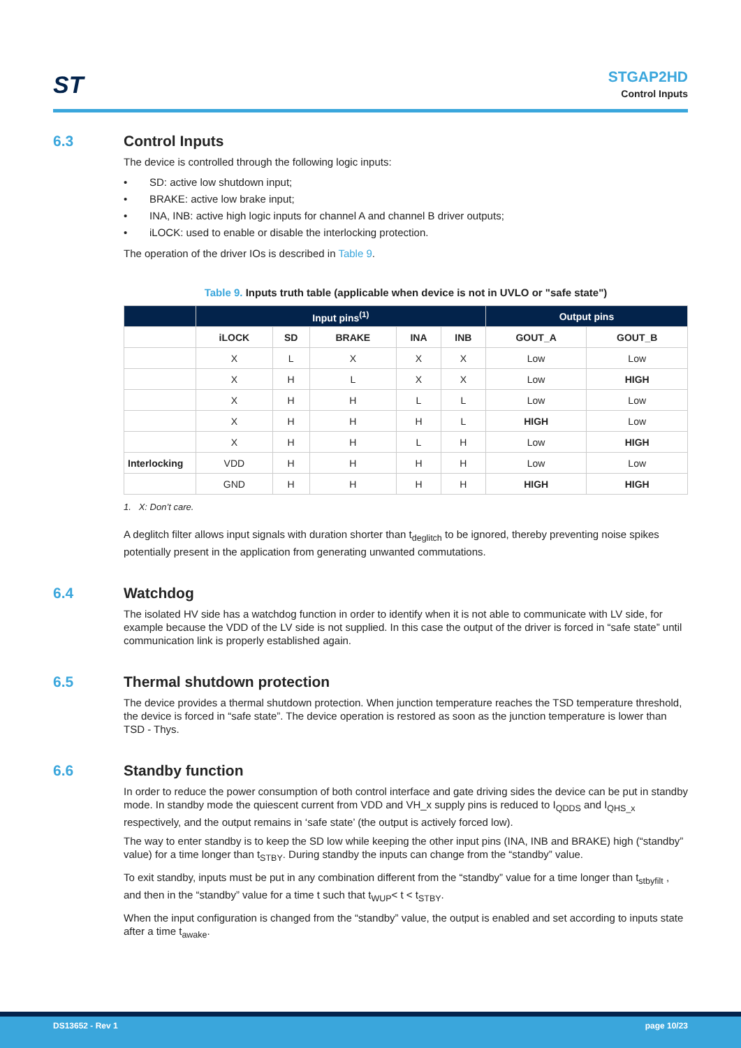ST
STGAP2HD
Control Inputs
6.3 Control Inputs
The device is controlled through the following logic inputs:
• SD: active low shutdown input;
• BRAKE: active low brake input;
• INA, INB: active high logic inputs for channel A and channel B driver outputs;
• iLOCK: used to enable or disable the interlocking protection.
The operation of the driver IOs is described in Table 9.
Table 9. Inputs truth table (applicable when device is not in UVLO or "safe state")
| | Input pins<sup>(1)</sup> | | | | | Output pins | |
| --- | --- | --- | --- | --- | --- | --- | --- |
| | iLOCK | SD | BRAKE | INA | INB | GOUT_A | GOUT_B |
| | X | L | X | X | X | Low | Low |
| | X | H | L | X | X | Low | HIGH |
| | X | H | H | L | L | Low | Low |
| | X | H | H | H | L | HIGH | Low |
| | X | H | H | L | H | Low | HIGH |
| Interlocking | VDD | H | H | H | H | Low | Low |
| | GND | H | H | H | H | HIGH | HIGH |
1. X: Don’t care.
A deglitch filter allows input signals with duration shorter than t<sub>deglitch</sub> to be ignored, thereby preventing noise spikes potentially present in the application from generating unwanted commutations.
6.4 Watchdog
The isolated HV side has a watchdog function in order to identify when it is not able to communicate with LV side, for example because the VDD of the LV side is not supplied. In this case the output of the driver is forced in “safe state” until communication link is properly established again.
6.5 Thermal shutdown protection
The device provides a thermal shutdown protection. When junction temperature reaches the TSD temperature threshold, the device is forced in “safe state”. The device operation is restored as soon as the junction temperature is lower than TSD - Thys.
6.6 Standby function
In order to reduce the power consumption of both control interface and gate driving sides the device can be put in standby mode. In standby mode the quiescent current from VDD and VH_x supply pins is reduced to I<sub>QDDS</sub> and I<sub>QHS_x</sub> respectively, and the output remains in ‘safe state’ (the output is actively forced low).
The way to enter standby is to keep the SD low while keeping the other input pins (INA, INB and BRAKE) high (“standby” value) for a time longer than t<sub>STBY</sub>. During standby the inputs can change from the “standby” value.
To exit standby, inputs must be put in any combination different from the “standby” value for a time longer than t<sub>stbyfilt</sub> , and then in the “standby” value for a time t such that t<sub>WUP</sub>< t < t<sub>STBY</sub>.
When the input configuration is changed from the “standby” value, the output is enabled and set according to inputs state after a time t<sub>awake</sub>.
DS13652 - Rev 1 page 10/23